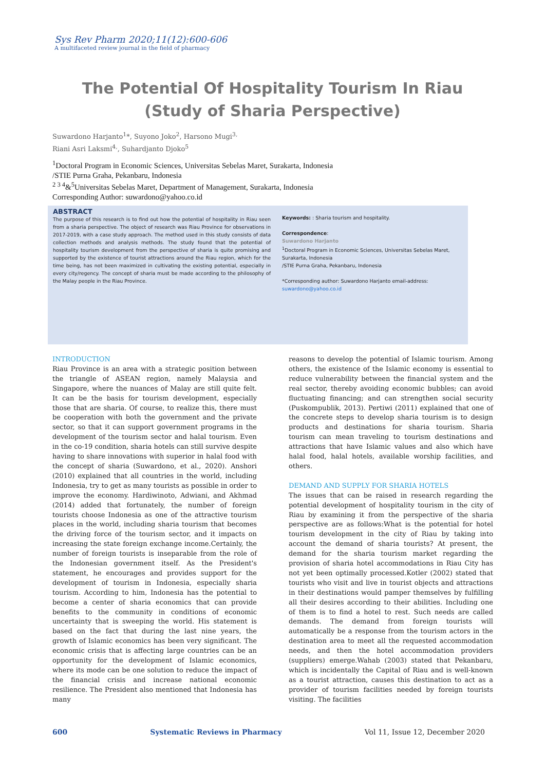Sys Rev Pharm 2020;11(12):600-606
A multifaceted review journal in the field of pharmacy
The Potential Of Hospitality Tourism In Riau
(Study of Sharia Perspective)
Suwardono Harjanto<sup>1</sup>*, Suyono Joko<sup>2</sup>, Harsono Mugi<sup>3,</sup>
Riani Asri Laksmi<sup>4,</sup>, Suhardjanto Djoko<sup>5</sup>
<sup>1</sup> Doctoral Program in Economic Sciences, Universitas Sebelas Maret, Surakarta, Indonesia
/STIE Purna Graha, Pekanbaru, Indonesia
<sup>2 3 4</sup>&<sup>5</sup>Universitas Sebelas Maret, Department of Management, Surakarta, Indonesia
Corresponding Author: suwardono@yahoo.co.id
ABSTRACT
The purpose of this research is to find out how the potential of hospitality in Riau seen from a sharia perspective. The object of research was Riau Province for observations in 2017-2019, with a case study approach. The method used in this study consists of data collection methods and analysis methods. The study found that the potential of hospitality tourism development from the perspective of sharia is quite promising and supported by the existence of tourist attractions around the Riau region, which for the time being, has not been maximized in cultivating the existing potential, especially in every city/regency. The concept of sharia must be made according to the philosophy of the Malay people in the Riau Province.
Keywords: : Sharia tourism and hospitality.
Correspondence:
Suwardono Harjanto
<sup>1</sup> Doctoral Program in Economic Sciences, Universitas Sebelas Maret, Surakarta, Indonesia
/STIE Purna Graha, Pekanbaru, Indonesia
*Corresponding author: Suwardono Harjanto email-address: suwardono@yahoo.co.id
INTRODUCTION
Riau Province is an area with a strategic position between the triangle of ASEAN region, namely Malaysia and Singapore, where the nuances of Malay are still quite felt. It can be the basis for tourism development, especially those that are sharia. Of course, to realize this, there must be cooperation with both the government and the private sector, so that it can support government programs in the development of the tourism sector and halal tourism. Even in the co-19 condition, sharia hotels can still survive despite having to share innovations with superior in halal food with the concept of sharia (Suwardono, et al., 2020). Anshori (2010) explained that all countries in the world, including Indonesia, try to get as many tourists as possible in order to improve the economy. Hardiwinoto, Adwiani, and Akhmad (2014) added that fortunately, the number of foreign tourists choose Indonesia as one of the attractive tourism places in the world, including sharia tourism that becomes the driving force of the tourism sector, and it impacts on increasing the state foreign exchange income.Certainly, the number of foreign tourists is inseparable from the role of the Indonesian government itself. As the President's statement, he encourages and provides support for the development of tourism in Indonesia, especially sharia tourism. According to him, Indonesia has the potential to become a center of sharia economics that can provide benefits to the community in conditions of economic uncertainty that is sweeping the world. His statement is based on the fact that during the last nine years, the growth of Islamic economics has been very significant. The economic crisis that is affecting large countries can be an opportunity for the development of Islamic economics, where its mode can be one solution to reduce the impact of the financial crisis and increase national economic resilience. The President also mentioned that Indonesia has many
reasons to develop the potential of Islamic tourism. Among others, the existence of the Islamic economy is essential to reduce vulnerability between the financial system and the real sector, thereby avoiding economic bubbles; can avoid fluctuating financing; and can strengthen social security (Puskompublik, 2013). Pertiwi (2011) explained that one of the concrete steps to develop sharia tourism is to design products and destinations for sharia tourism. Sharia tourism can mean traveling to tourism destinations and attractions that have Islamic values and also which have halal food, halal hotels, available worship facilities, and others.
DEMAND AND SUPPLY FOR SHARIA HOTELS
The issues that can be raised in research regarding the potential development of hospitality tourism in the city of Riau by examining it from the perspective of the sharia perspective are as follows:What is the potential for hotel tourism development in the city of Riau by taking into account the demand of sharia tourists? At present, the demand for the sharia tourism market regarding the provision of sharia hotel accommodations in Riau City has not yet been optimally processed.Kotler (2002) stated that tourists who visit and live in tourist objects and attractions in their destinations would pamper themselves by fulfilling all their desires according to their abilities. Including one of them is to find a hotel to rest. Such needs are called demands. The demand from foreign tourists will automatically be a response from the tourism actors in the destination area to meet all the requested accommodation needs, and then the hotel accommodation providers (suppliers) emerge.Wahab (2003) stated that Pekanbaru, which is incidentally the Capital of Riau and is well-known as a tourist attraction, causes this destination to act as a provider of tourism facilities needed by foreign tourists visiting. The facilities
600 Systematic Reviews in Pharmacy Vol 11, Issue 12, December 2020